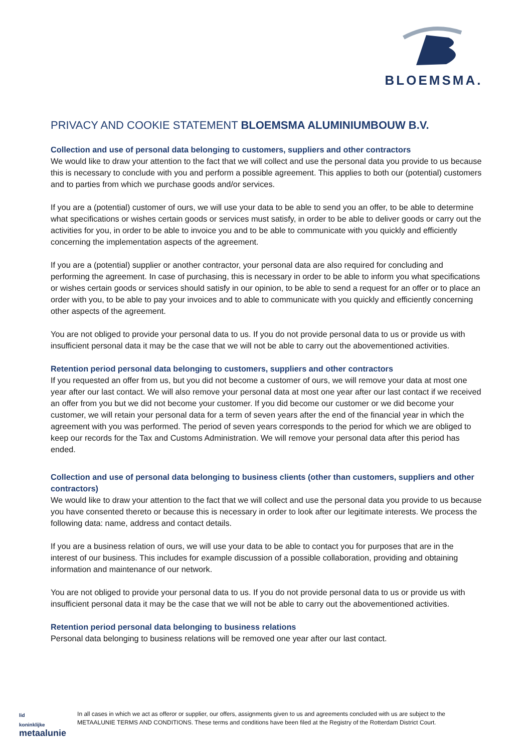BLOEMSMA.
PRIVACY AND COOKIE STATEMENT BLOEMSMA ALUMINIUMBOUW B.V.
Collection and use of personal data belonging to customers, suppliers and other contractors
We would like to draw your attention to the fact that we will collect and use the personal data you provide to us because this is necessary to conclude with you and perform a possible agreement. This applies to both our (potential) customers and to parties from which we purchase goods and/or services.
If you are a (potential) customer of ours, we will use your data to be able to send you an offer, to be able to determine what specifications or wishes certain goods or services must satisfy, in order to be able to deliver goods or carry out the activities for you, in order to be able to invoice you and to be able to communicate with you quickly and efficiently concerning the implementation aspects of the agreement.
If you are a (potential) supplier or another contractor, your personal data are also required for concluding and performing the agreement. In case of purchasing, this is necessary in order to be able to inform you what specifications or wishes certain goods or services should satisfy in our opinion, to be able to send a request for an offer or to place an order with you, to be able to pay your invoices and to able to communicate with you quickly and efficiently concerning other aspects of the agreement.
You are not obliged to provide your personal data to us. If you do not provide personal data to us or provide us with insufficient personal data it may be the case that we will not be able to carry out the abovementioned activities.
Retention period personal data belonging to customers, suppliers and other contractors
If you requested an offer from us, but you did not become a customer of ours, we will remove your data at most one year after our last contact. We will also remove your personal data at most one year after our last contact if we received an offer from you but we did not become your customer. If you did become our customer or we did become your customer, we will retain your personal data for a term of seven years after the end of the financial year in which the agreement with you was performed. The period of seven years corresponds to the period for which we are obliged to keep our records for the Tax and Customs Administration. We will remove your personal data after this period has ended.
Collection and use of personal data belonging to business clients (other than customers, suppliers and other contractors)
We would like to draw your attention to the fact that we will collect and use the personal data you provide to us because you have consented thereto or because this is necessary in order to look after our legitimate interests. We process the following data: name, address and contact details.
If you are a business relation of ours, we will use your data to be able to contact you for purposes that are in the interest of our business. This includes for example discussion of a possible collaboration, providing and obtaining information and maintenance of our network.
You are not obliged to provide your personal data to us. If you do not provide personal data to us or provide us with insufficient personal data it may be the case that we will not be able to carry out the abovementioned activities.
Retention period personal data belonging to business relations
Personal data belonging to business relations will be removed one year after our last contact.
lid
koninklijke
metaalunie
In all cases in which we act as offeror or supplier, our offers, assignments given to us and agreements concluded with us are subject to the METAALUNIE TERMS AND CONDITIONS. These terms and conditions have been filed at the Registry of the Rotterdam District Court.